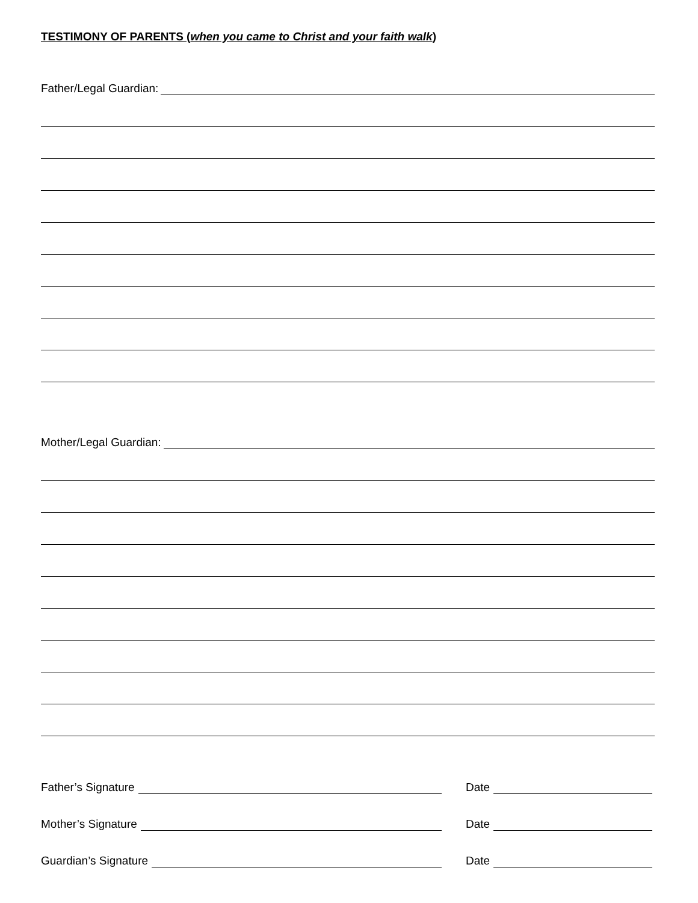TESTIMONY OF PARENTS (when you came to Christ and your faith walk)
Father/Legal Guardian:
Mother/Legal Guardian:
Father’s Signature
Date
Mother’s Signature
Date
Guardian’s Signature
Date